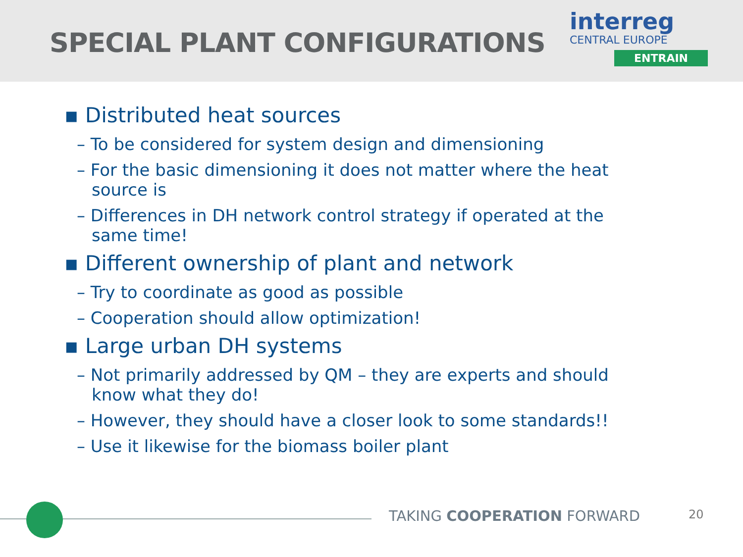SPECIAL PLANT CONFIGURATIONS
interreg
CENTRAL EUROPE
ENTRAIN
▪ Distributed heat sources
– To be considered for system design and dimensioning
– For the basic dimensioning it does not matter where the heat source is
– Differences in DH network control strategy if operated at the same time!
▪ Different ownership of plant and network
– Try to coordinate as good as possible
– Cooperation should allow optimization!
▪ Large urban DH systems
– Not primarily addressed by QM – they are experts and should know what they do!
– However, they should have a closer look to some standards!!
– Use it likewise for the biomass boiler plant
TAKING COOPERATION FORWARD 20